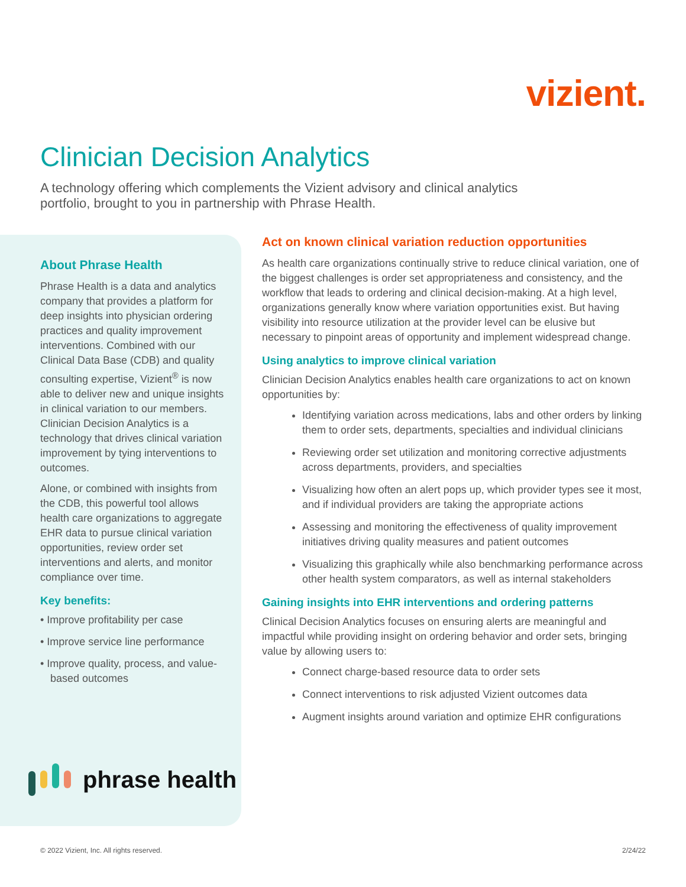vizient.
Clinician Decision Analytics
A technology offering which complements the Vizient advisory and clinical analytics portfolio, brought to you in partnership with Phrase Health.
About Phrase Health
Phrase Health is a data and analytics company that provides a platform for deep insights into physician ordering practices and quality improvement interventions. Combined with our Clinical Data Base (CDB) and quality consulting expertise, Vizient<sup>®</sup> is now able to deliver new and unique insights in clinical variation to our members. Clinician Decision Analytics is a technology that drives clinical variation improvement by tying interventions to outcomes.
Alone, or combined with insights from the CDB, this powerful tool allows health care organizations to aggregate EHR data to pursue clinical variation opportunities, review order set interventions and alerts, and monitor compliance over time.
Key benefits:
• Improve profitability per case
• Improve service line performance
• Improve quality, process, and value-based outcomes
phrase health
Act on known clinical variation reduction opportunities
As health care organizations continually strive to reduce clinical variation, one of the biggest challenges is order set appropriateness and consistency, and the workflow that leads to ordering and clinical decision-making. At a high level, organizations generally know where variation opportunities exist. But having visibility into resource utilization at the provider level can be elusive but necessary to pinpoint areas of opportunity and implement widespread change.
Using analytics to improve clinical variation
Clinician Decision Analytics enables health care organizations to act on known opportunities by:
Identifying variation across medications, labs and other orders by linking them to order sets, departments, specialties and individual clinicians
Reviewing order set utilization and monitoring corrective adjustments across departments, providers, and specialties
Visualizing how often an alert pops up, which provider types see it most, and if individual providers are taking the appropriate actions
Assessing and monitoring the effectiveness of quality improvement initiatives driving quality measures and patient outcomes
Visualizing this graphically while also benchmarking performance across other health system comparators, as well as internal stakeholders
Gaining insights into EHR interventions and ordering patterns
Clinical Decision Analytics focuses on ensuring alerts are meaningful and impactful while providing insight on ordering behavior and order sets, bringing value by allowing users to:
Connect charge-based resource data to order sets
Connect interventions to risk adjusted Vizient outcomes data
Augment insights around variation and optimize EHR configurations
© 2022 Vizient, Inc. All rights reserved.
2/24/22